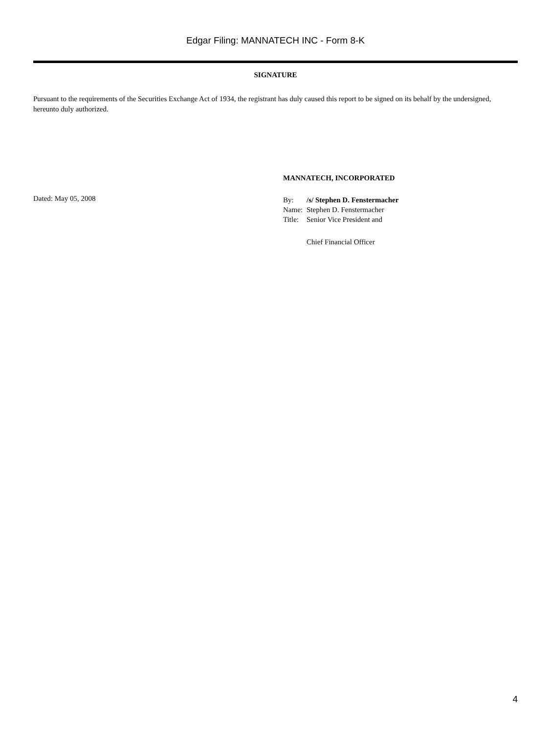Edgar Filing: MANNATECH INC - Form 8-K
SIGNATURE
Pursuant to the requirements of the Securities Exchange Act of 1934, the registrant has duly caused this report to be signed on its behalf by the undersigned, hereunto duly authorized.
Dated: May 05, 2008
MANNATECH, INCORPORATED
| By: | /s/ Stephen D. Fenstermacher |
| Name: | Stephen D. Fenstermacher |
| Title: | Senior Vice President and |
| | Chief Financial Officer |
4